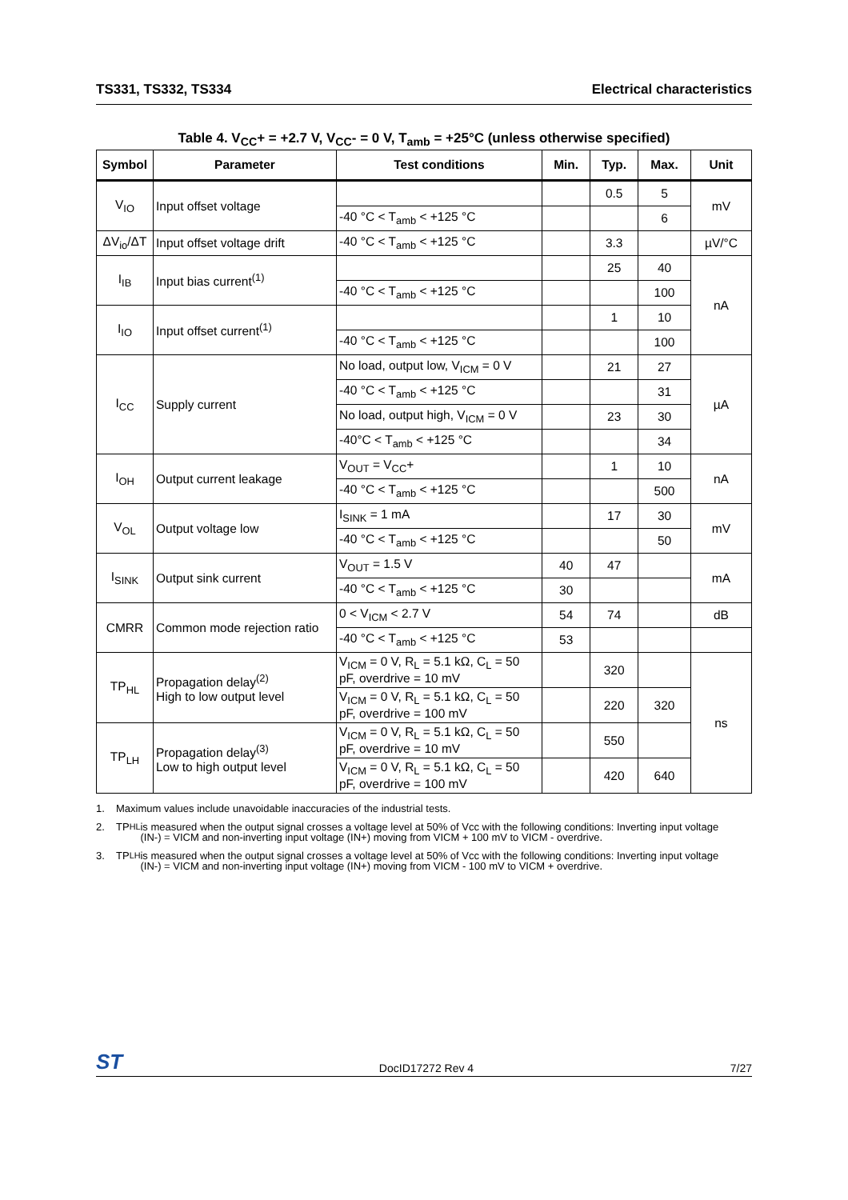TS331, TS332, TS334 Electrical characteristics
Table 4. V<sub>CC</sub>+ = +2.7 V, V<sub>CC</sub>- = 0 V, T<sub>amb</sub> = +25°C (unless otherwise specified)
| Symbol | Parameter | Test conditions | Min. | Typ. | Max. | Unit |
| --- | --- | --- | --- | --- | --- | --- |
| V<sub>IO</sub> | Input offset voltage | | | 0.5 | 5 | mV |
| | | -40 °C < T<sub>amb</sub> < +125 °C | | | 6 | |
| ΔV<sub>io</sub>/ΔT | Input offset voltage drift | -40 °C < T<sub>amb</sub> < +125 °C | | 3.3 | | µV/°C |
| I<sub>IB</sub> | Input bias current<sup>(1)</sup> | | | 25 | 40 | nA |
| | | -40 °C < T<sub>amb</sub> < +125 °C | | | 100 | |
| I<sub>IO</sub> | Input offset current<sup>(1)</sup> | | | 1 | 10 | |
| | | -40 °C < T<sub>amb</sub> < +125 °C | | | 100 | |
| I<sub>CC</sub> | Supply current | No load, output low, V<sub>ICM</sub> = 0 V | | 21 | 27 | µA |
| | | -40 °C < T<sub>amb</sub> < +125 °C | | | 31 | |
| | | No load, output high, V<sub>ICM</sub> = 0 V | | 23 | 30 | |
| | | -40°C < T<sub>amb</sub> < +125 °C | | | 34 | |
| I<sub>OH</sub> | Output current leakage | V<sub>OUT</sub> = V<sub>CC</sub>+ | | 1 | 10 | nA |
| | | -40 °C < T<sub>amb</sub> < +125 °C | | | 500 | |
| V<sub>OL</sub> | Output voltage low | I<sub>SINK</sub> = 1 mA | | 17 | 30 | mV |
| | | -40 °C < T<sub>amb</sub> < +125 °C | | | 50 | |
| I<sub>SINK</sub> | Output sink current | V<sub>OUT</sub> = 1.5 V | 40 | 47 | | mA |
| | | -40 °C < T<sub>amb</sub> < +125 °C | 30 | | | |
| CMRR | Common mode rejection ratio | 0 < V<sub>ICM</sub> < 2.7 V | 54 | 74 | | dB |
| | | -40 °C < T<sub>amb</sub> < +125 °C | 53 | | | |
| TP<sub>HL</sub> | Propagation delay<sup>(2)</sup> High to low output level | V<sub>ICM</sub> = 0 V, R<sub>L</sub> = 5.1 kΩ, C<sub>L</sub> = 50 pF, overdrive = 10 mV | | 320 | | ns |
| | | V<sub>ICM</sub> = 0 V, R<sub>L</sub> = 5.1 kΩ, C<sub>L</sub> = 50 pF, overdrive = 100 mV | | 220 | 320 | |
| TP<sub>LH</sub> | Propagation delay<sup>(3)</sup> Low to high output level | V<sub>ICM</sub> = 0 V, R<sub>L</sub> = 5.1 kΩ, C<sub>L</sub> = 50 pF, overdrive = 10 mV | | 550 | | |
| | | V<sub>ICM</sub> = 0 V, R<sub>L</sub> = 5.1 kΩ, C<sub>L</sub> = 50 pF, overdrive = 100 mV | | 420 | 640 | |
1. Maximum values include unavoidable inaccuracies of the industrial tests.
2. TP<sub>HL</sub> is measured when the output signal crosses a voltage level at 50% of Vcc with the following conditions: Inverting input voltage (IN-) = VICM and non-inverting input voltage (IN+) moving from VICM + 100 mV to VICM - overdrive.
3. TP<sub>LH</sub> is measured when the output signal crosses a voltage level at 50% of Vcc with the following conditions: Inverting input voltage (IN-) = VICM and non-inverting input voltage (IN+) moving from VICM - 100 mV to VICM + overdrive.
ST
DocID17272 Rev 4
7/27